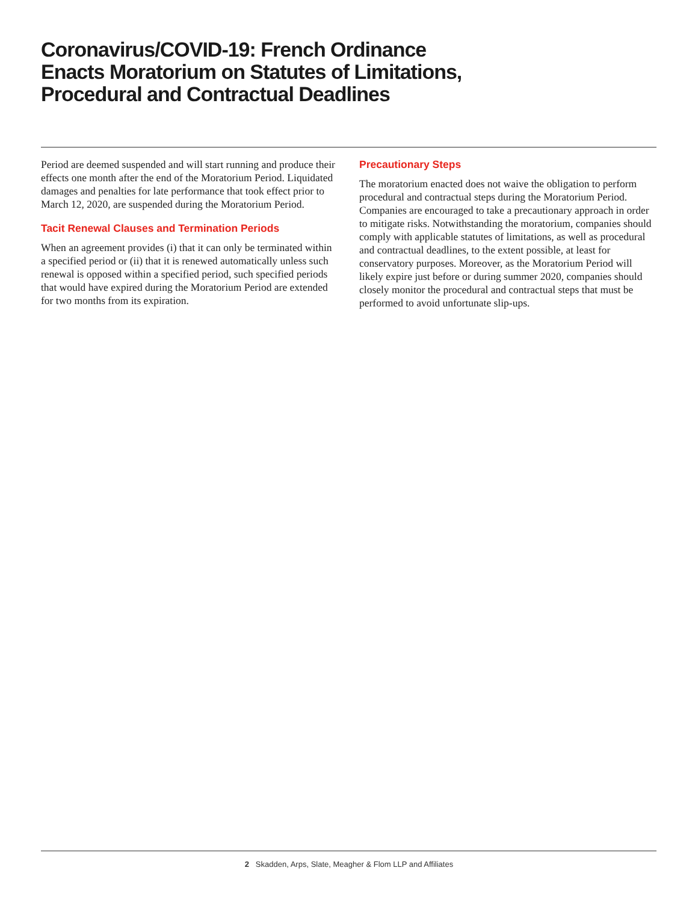Coronavirus/COVID-19: French Ordinance
Enacts Moratorium on Statutes of Limitations,
Procedural and Contractual Deadlines
Period are deemed suspended and will start running and produce their effects one month after the end of the Moratorium Period. Liquidated damages and penalties for late performance that took effect prior to March 12, 2020, are suspended during the Moratorium Period.
Tacit Renewal Clauses and Termination Periods
When an agreement provides (i) that it can only be terminated within a specified period or (ii) that it is renewed automatically unless such renewal is opposed within a specified period, such specified periods that would have expired during the Moratorium Period are extended for two months from its expiration.
Precautionary Steps
The moratorium enacted does not waive the obligation to perform procedural and contractual steps during the Moratorium Period. Companies are encouraged to take a precautionary approach in order to mitigate risks. Notwithstanding the moratorium, companies should comply with applicable statutes of limitations, as well as procedural and contractual deadlines, to the extent possible, at least for conservatory purposes. Moreover, as the Moratorium Period will likely expire just before or during summer 2020, companies should closely monitor the procedural and contractual steps that must be performed to avoid unfortunate slip-ups.
2 Skadden, Arps, Slate, Meagher & Flom LLP and Affiliates